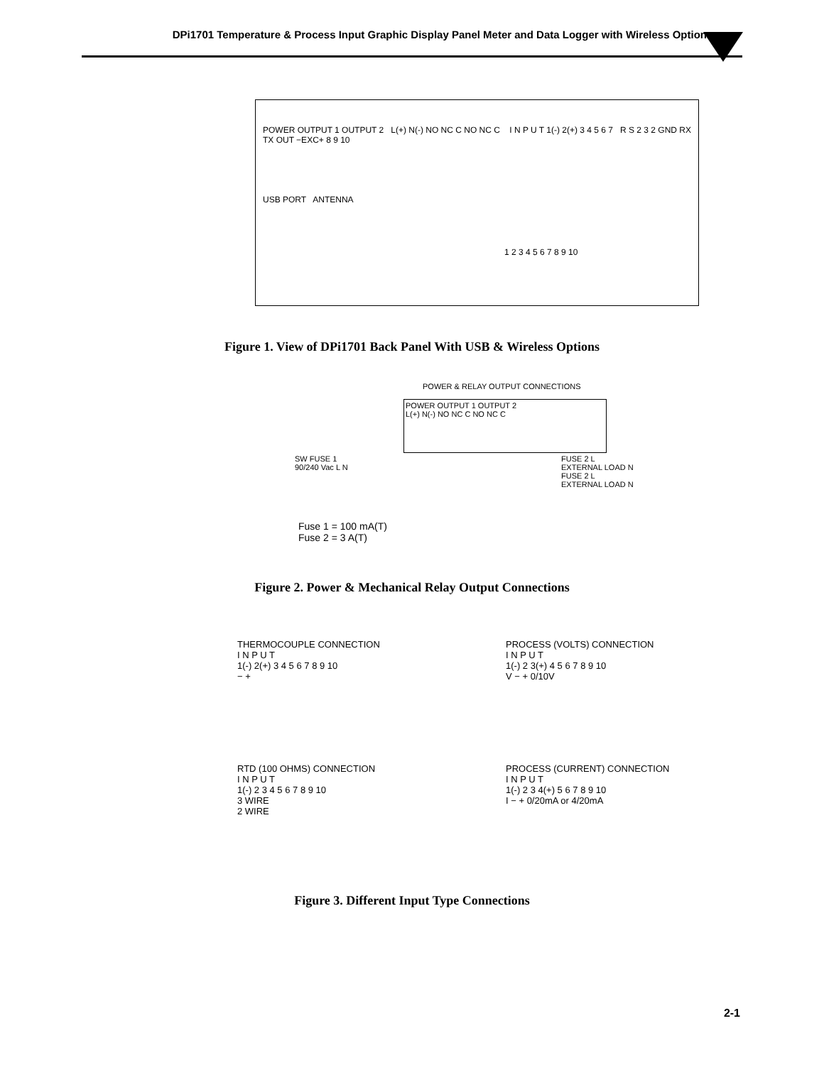DPi1701 Temperature & Process Input Graphic Display Panel Meter and Data Logger with Wireless Option
POWER OUTPUT 1 OUTPUT 2 L(+) N(-) NO NC C NO NC C I N P U T 1(-) 2(+) 3 4 5 6 7 R S 2 3 2 GND RX TX OUT −EXC+ 8 9 10
USB PORT ANTENNA
1 2 3 4 5 6 7 8 9 10
Figure 1. View of DPi1701 Back Panel With USB & Wireless Options
POWER & RELAY OUTPUT CONNECTIONS
POWER OUTPUT 1 OUTPUT 2
L(+) N(-) NO NC C NO NC C
SW FUSE 1
90/240 Vac L N
FUSE 2 L
EXTERNAL LOAD N
FUSE 2 L
EXTERNAL LOAD N
Fuse 1 = 100 mA(T)
Fuse 2 = 3 A(T)
Figure 2. Power & Mechanical Relay Output Connections
THERMOCOUPLE CONNECTION
I N P U T
1(-) 2(+) 3 4 5 6 7 8 9 10
− +
PROCESS (VOLTS) CONNECTION
I N P U T
1(-) 2 3(+) 4 5 6 7 8 9 10
V − + 0/10V
RTD (100 OHMS) CONNECTION
I N P U T
1(-) 2 3 4 5 6 7 8 9 10
3 WIRE
2 WIRE
PROCESS (CURRENT) CONNECTION
I N P U T
1(-) 2 3 4(+) 5 6 7 8 9 10
I − + 0/20mA or 4/20mA
Figure 3. Different Input Type Connections
2-1